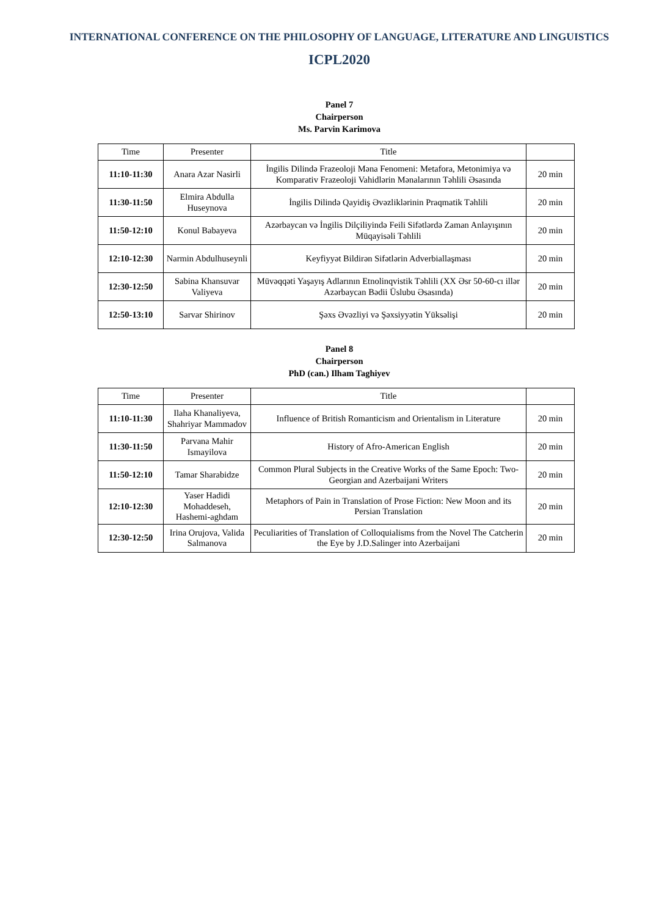INTERNATIONAL CONFERENCE ON THE PHILOSOPHY OF LANGUAGE, LITERATURE AND LINGUISTICS
ICPL2020
Panel 7
Chairperson
Ms. Parvin Karimova
| Time | Presenter | Title | |
| --- | --- | --- | --- |
| 11:10-11:30 | Anara Azar Nasirli | İngilis Dilində Frazeoloji Məna Fenomeni: Metafora, Metonimiya və Komparativ Frazeoloji Vahidlərin Mənalarının Təhlili Əsasında | 20 min |
| 11:30-11:50 | Elmira Abdulla Huseynova | İngilis Dilində Qayidiş Əvəzliklərinin Praqmatik Təhlili | 20 min |
| 11:50-12:10 | Konul Babayeva | Azərbaycan və İngilis Dilçiliyində Feili Sifətlərdə Zaman Anlayışının Müqayisəli Təhlili | 20 min |
| 12:10-12:30 | Narmin Abdulhuseynli | Keyfiyyət Bildirən Sifətlərin Adverbiallaşması | 20 min |
| 12:30-12:50 | Sabina Khansuvar Valiyeva | Müvəqqəti Yaşayış Adlarının Etnolinqvistik Təhlili (XX Əsr 50-60-cı illər Azərbaycan Bədii Üslubu Əsasında) | 20 min |
| 12:50-13:10 | Sarvar Shirinov | Şəxs Əvəzliyi və Şəxsiyyətin Yüksəlişi | 20 min |
Panel 8
Chairperson
PhD (can.) Ilham Taghiyev
| Time | Presenter | Title | |
| --- | --- | --- | --- |
| 11:10-11:30 | Ilaha Khanaliyeva, Shahriyar Mammadov | Influence of British Romanticism and Orientalism in Literature | 20 min |
| 11:30-11:50 | Parvana Mahir Ismayilova | History of Afro-American English | 20 min |
| 11:50-12:10 | Tamar Sharabidze | Common Plural Subjects in the Creative Works of the Same Epoch: Two-Georgian and Azerbaijani Writers | 20 min |
| 12:10-12:30 | Yaser Hadidi Mohaddeseh, Hashemi-aghdam | Metaphors of Pain in Translation of Prose Fiction: New Moon and its Persian Translation | 20 min |
| 12:30-12:50 | Irina Orujova, Valida Salmanova | Peculiarities of Translation of Colloquialisms from the Novel The Catcherin the Eye by J.D.Salinger into Azerbaijani | 20 min |